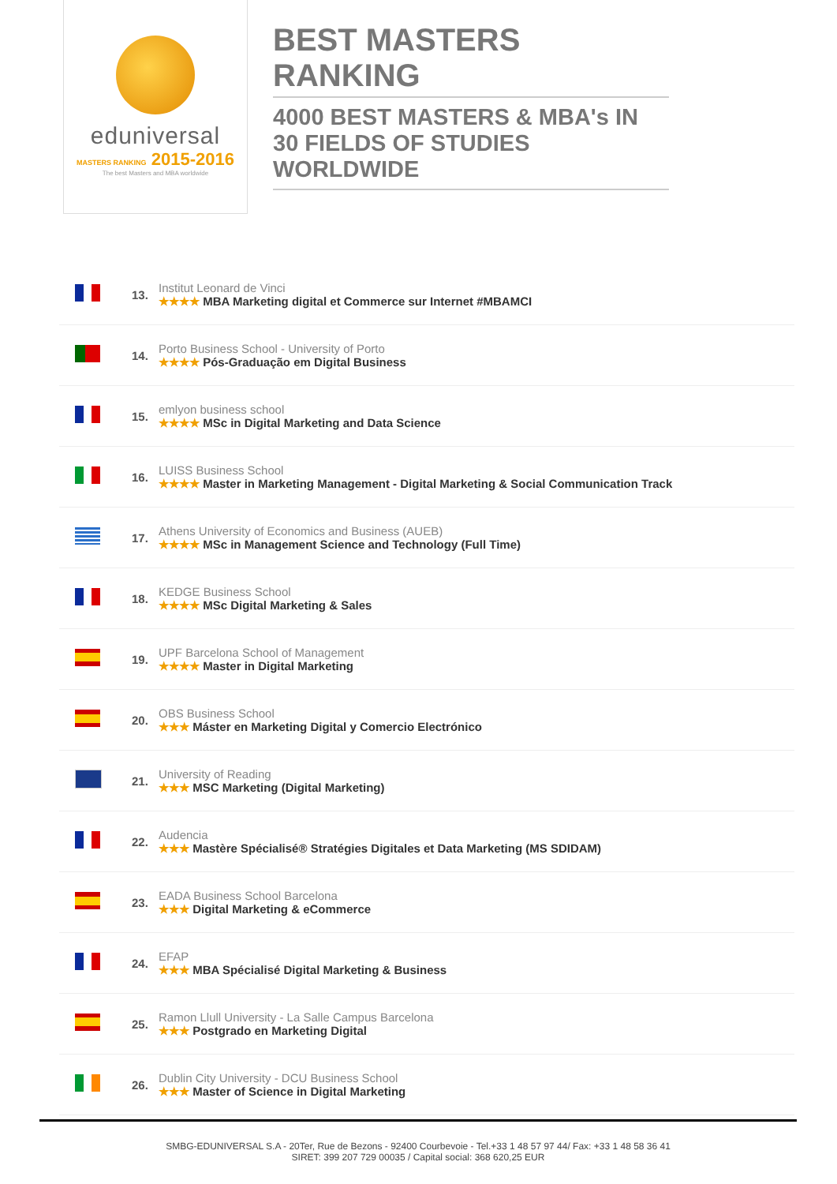eduniversal
MASTERS RANKING 2015-2016
The best Masters and MBA worldwide
BEST MASTERS RANKING
4000 BEST MASTERS & MBA's IN 30 FIELDS OF STUDIES WORLDWIDE
| | 13. | Institut Leonard de Vinci ★★★★ MBA Marketing digital et Commerce sur Internet #MBAMCI |
| | 14. | Porto Business School - University of Porto ★★★★ Pós-Graduação em Digital Business |
| | 15. | emlyon business school ★★★★ MSc in Digital Marketing and Data Science |
| | 16. | LUISS Business School ★★★★ Master in Marketing Management - Digital Marketing & Social Communication Track |
| | 17. | Athens University of Economics and Business (AUEB) ★★★★ MSc in Management Science and Technology (Full Time) |
| | 18. | KEDGE Business School ★★★★ MSc Digital Marketing & Sales |
| | 19. | UPF Barcelona School of Management ★★★★ Master in Digital Marketing |
| | 20. | OBS Business School ★★★ Máster en Marketing Digital y Comercio Electrónico |
| | 21. | University of Reading ★★★ MSC Marketing (Digital Marketing) |
| | 22. | Audencia ★★★ Mastère Spécialisé® Stratégies Digitales et Data Marketing (MS SDIDAM) |
| | 23. | EADA Business School Barcelona ★★★ Digital Marketing & eCommerce |
| | 24. | EFAP ★★★ MBA Spécialisé Digital Marketing & Business |
| | 25. | Ramon Llull University - La Salle Campus Barcelona ★★★ Postgrado en Marketing Digital |
| | 26. | Dublin City University - DCU Business School ★★★ Master of Science in Digital Marketing |
SMBG-EDUNIVERSAL S.A - 20Ter, Rue de Bezons - 92400 Courbevoie - Tel.+33 1 48 57 97 44/ Fax: +33 1 48 58 36 41
SIRET: 399 207 729 00035 / Capital social: 368 620,25 EUR